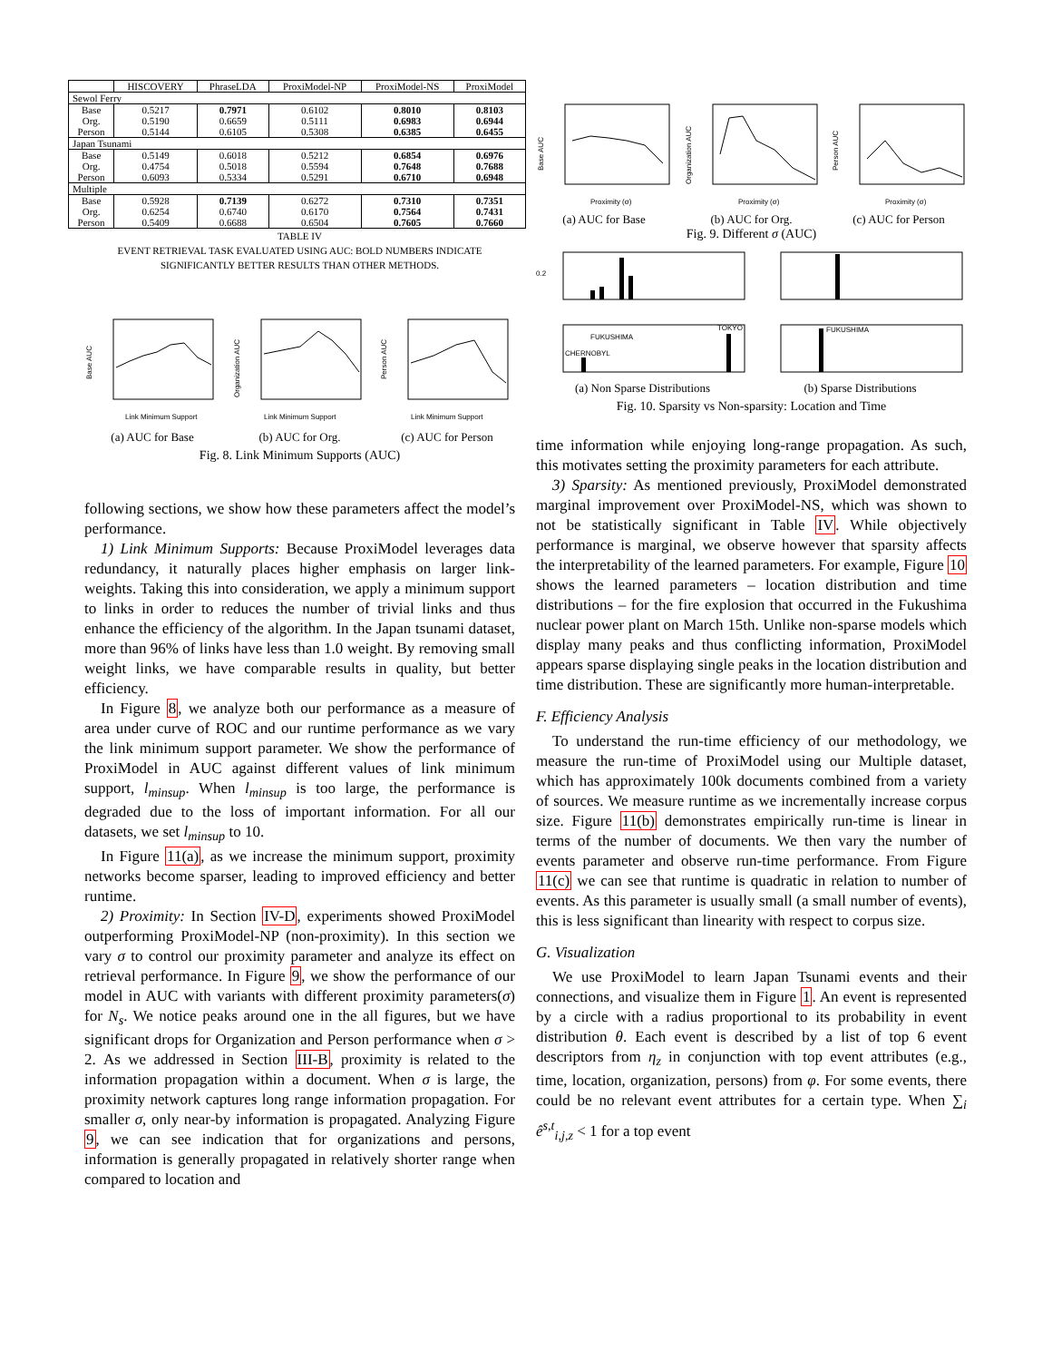| | HISCOVERY | PhraseLDA | ProxiModel-NP | ProxiModel-NS | ProxiModel |
| --- | --- | --- | --- | --- | --- |
| Sewol Ferry | | | | | |
| Base Org. Person | 0.5217 0.5190 0.5144 | 0.7971 0.6659 0.6105 | 0.6102 0.5111 0.5308 | 0.8010 0.6983 0.6385 | 0.8103 0.6944 0.6455 |
| Japan Tsunami | | | | | |
| Base Org. Person | 0.5149 0.4754 0.6093 | 0.6018 0.5018 0.5334 | 0.5212 0.5594 0.5291 | 0.6854 0.7648 0.6710 | 0.6976 0.7688 0.6948 |
| Multiple | | | | | |
| Base Org. Person | 0.5928 0.6254 0.5409 | 0.7139 0.6740 0.6688 | 0.6272 0.6170 0.6504 | 0.7310 0.7564 0.7605 | 0.7351 0.7431 0.7660 |
TABLE IV
EVENT RETRIEVAL TASK EVALUATED USING AUC: BOLD NUMBERS INDICATE SIGNIFICANTLY BETTER RESULTS THAN OTHER METHODS.
Base AUC
Link Minimum Support
(a) AUC for Base
Organization AUC
Link Minimum Support
(b) AUC for Org.
Person AUC
Link Minimum Support
(c) AUC for Person
Fig. 8. Link Minimum Supports (AUC)
following sections, we show how these parameters affect the model’s performance.
1) Link Minimum Supports: Because ProxiModel leverages data redundancy, it naturally places higher emphasis on larger link-weights. Taking this into consideration, we apply a minimum support to links in order to reduces the number of trivial links and thus enhance the efficiency of the algorithm. In the Japan tsunami dataset, more than 96% of links have less than 1.0 weight. By removing small weight links, we have comparable results in quality, but better efficiency.
In Figure 8, we analyze both our performance as a measure of area under curve of ROC and our runtime performance as we vary the link minimum support parameter. We show the performance of ProxiModel in AUC against different values of link minimum support, l<sub>minsup</sub>. When l<sub>minsup</sub> is too large, the performance is degraded due to the loss of important information. For all our datasets, we set l<sub>minsup</sub> to 10.
In Figure 11(a), as we increase the minimum support, proximity networks become sparser, leading to improved efficiency and better runtime.
2) Proximity: In Section IV-D, experiments showed ProxiModel outperforming ProxiModel-NP (non-proximity). In this section we vary σ to control our proximity parameter and analyze its effect on retrieval performance. In Figure 9, we show the performance of our model in AUC with variants with different proximity parameters(σ) for N<sub>s</sub>. We notice peaks around one in the all figures, but we have significant drops for Organization and Person performance when σ > 2. As we addressed in Section III-B, proximity is related to the information propagation within a document. When σ is large, the proximity network captures long range information propagation. For smaller σ, only near-by information is propagated. Analyzing Figure 9, we can see indication that for organizations and persons, information is generally propagated in relatively shorter range when compared to location and
Base AUC
Proximity (σ)
(a) AUC for Base
Organization AUC
Proximity (σ)
(b) AUC for Org.
Person AUC
Proximity (σ)
(c) AUC for Person
Fig. 9. Different σ (AUC)
0.2
FUKUSHIMA
CHERNOBYL
TOKYO
(a) Non Sparse Distributions
FUKUSHIMA
(b) Sparse Distributions
Fig. 10. Sparsity vs Non-sparsity: Location and Time
time information while enjoying long-range propagation. As such, this motivates setting the proximity parameters for each attribute.
3) Sparsity: As mentioned previously, ProxiModel demonstrated marginal improvement over ProxiModel-NS, which was shown to not be statistically significant in Table IV. While objectively performance is marginal, we observe however that sparsity affects the interpretability of the learned parameters. For example, Figure 10 shows the learned parameters – location distribution and time distributions – for the fire explosion that occurred in the Fukushima nuclear power plant on March 15th. Unlike non-sparse models which display many peaks and thus conflicting information, ProxiModel appears sparse displaying single peaks in the location distribution and time distribution. These are significantly more human-interpretable.
F. Efficiency Analysis
To understand the run-time efficiency of our methodology, we measure the run-time of ProxiModel using our Multiple dataset, which has approximately 100k documents combined from a variety of sources. We measure runtime as we incrementally increase corpus size. Figure 11(b) demonstrates empirically run-time is linear in terms of the number of documents. We then vary the number of events parameter and observe run-time performance. From Figure 11(c) we can see that runtime is quadratic in relation to number of events. As this parameter is usually small (a small number of events), this is less significant than linearity with respect to corpus size.
G. Visualization
We use ProxiModel to learn Japan Tsunami events and their connections, and visualize them in Figure 1. An event is represented by a circle with a radius proportional to its probability in event distribution θ. Each event is described by a list of top 6 event descriptors from η<sub>z</sub> in conjunction with top event attributes (e.g., time, location, organization, persons) from φ. For some events, there could be no relevant event attributes for a certain type. When ∑<sub>i</sub> ê<sup>s,t</sup><sub>i,j,z</sub> < 1 for a top event